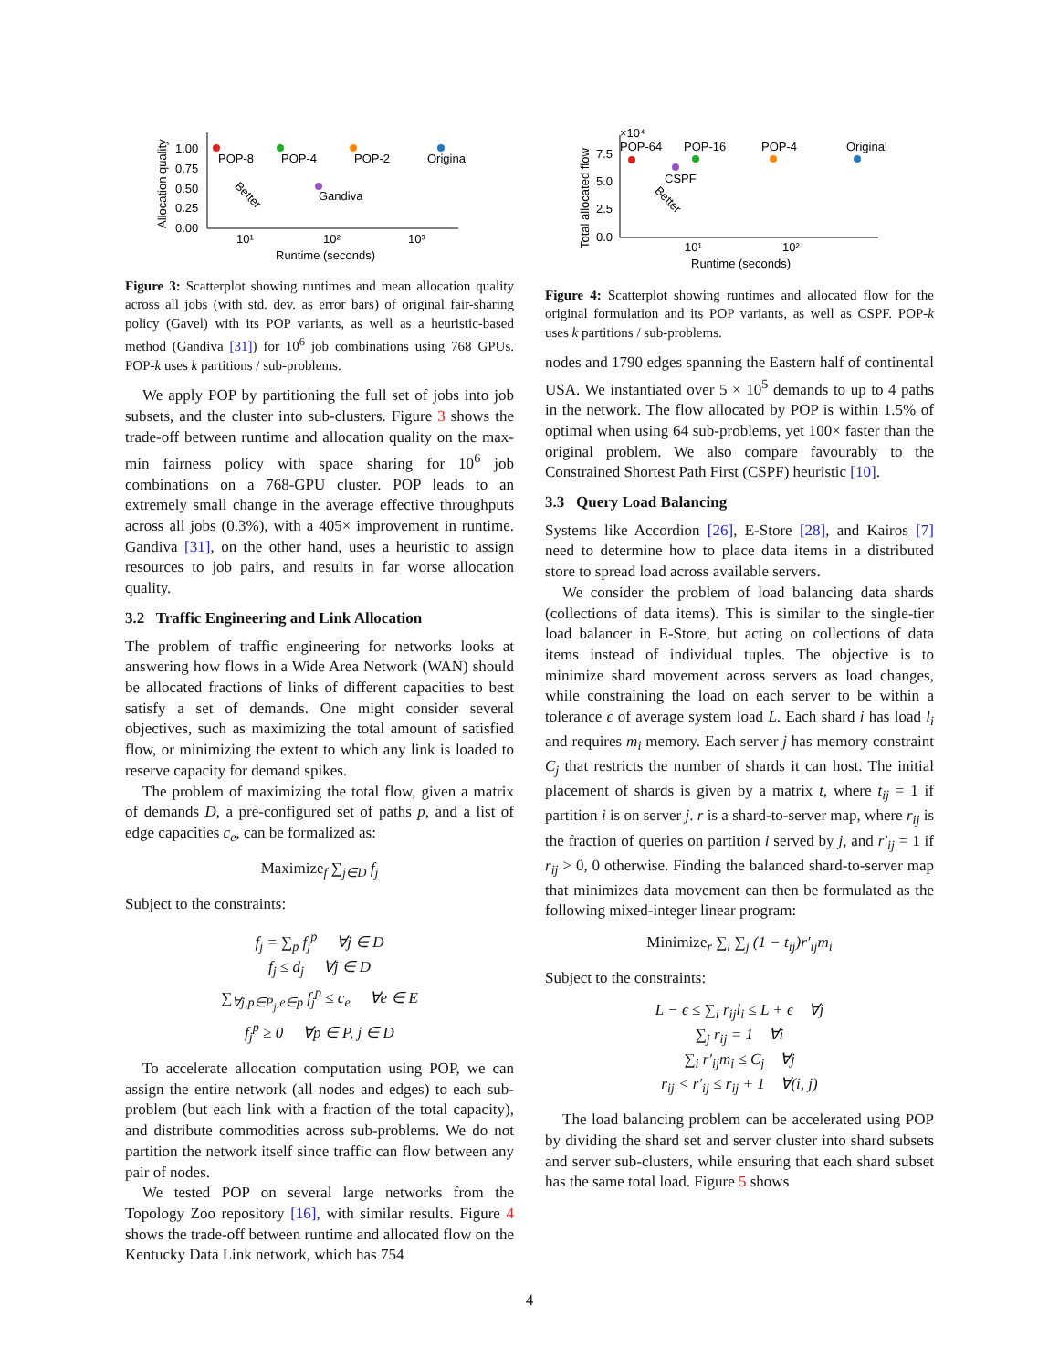1.00
0.75
0.50
0.25
0.00
Allocation quality
POP-8
POP-4
POP-2
Original
Gandiva
Better
10¹
10²
10³
Runtime (seconds)
Figure 3: Scatterplot showing runtimes and mean allocation quality across all jobs (with std. dev. as error bars) of original fair-sharing policy (Gavel) with its POP variants, as well as a heuristic-based method (Gandiva [31]) for 10<sup>6</sup> job combinations using 768 GPUs. POP-k uses k partitions / sub-problems.
We apply POP by partitioning the full set of jobs into job subsets, and the cluster into sub-clusters. Figure 3 shows the trade-off between runtime and allocation quality on the max-min fairness policy with space sharing for 10<sup>6</sup> job combinations on a 768-GPU cluster. POP leads to an extremely small change in the average effective throughputs across all jobs (0.3%), with a 405× improvement in runtime. Gandiva [31], on the other hand, uses a heuristic to assign resources to job pairs, and results in far worse allocation quality.
3.2 Traffic Engineering and Link Allocation
The problem of traffic engineering for networks looks at answering how flows in a Wide Area Network (WAN) should be allocated fractions of links of different capacities to best satisfy a set of demands. One might consider several objectives, such as maximizing the total amount of satisfied flow, or minimizing the extent to which any link is loaded to reserve capacity for demand spikes.
The problem of maximizing the total flow, given a matrix of demands D, a pre-configured set of paths p, and a list of edge capacities c<sub>e</sub>, can be formalized as:
Maximize<sub>f</sub> ∑<sub>j∈D</sub> f<sub>j</sub>
Subject to the constraints:
f<sub>j</sub> = ∑<sub>p</sub> f<sub>j</sub><sup>p</sup> ∀j ∈ D
f<sub>j</sub> ≤ d<sub>j</sub> ∀j ∈ D
∑<sub>∀j,p∈P<sub>j</sub>,e∈p</sub> f<sub>j</sub><sup>p</sup> ≤ c<sub>e</sub> ∀e ∈ E
f<sub>j</sub><sup>p</sup> ≥ 0 ∀p ∈ P, j ∈ D
To accelerate allocation computation using POP, we can assign the entire network (all nodes and edges) to each sub-problem (but each link with a fraction of the total capacity), and distribute commodities across sub-problems. We do not partition the network itself since traffic can flow between any pair of nodes.
We tested POP on several large networks from the Topology Zoo repository [16], with similar results. Figure 4 shows the trade-off between runtime and allocated flow on the Kentucky Data Link network, which has 754
×10⁴
7.5
5.0
2.5
0.0
Total allocated flow
POP-64
POP-16
POP-4
Original
CSPF
Better
10¹
10²
Runtime (seconds)
Figure 4: Scatterplot showing runtimes and allocated flow for the original formulation and its POP variants, as well as CSPF. POP-k uses k partitions / sub-problems.
nodes and 1790 edges spanning the Eastern half of continental USA. We instantiated over 5 × 10<sup>5</sup> demands to up to 4 paths in the network. The flow allocated by POP is within 1.5% of optimal when using 64 sub-problems, yet 100× faster than the original problem. We also compare favourably to the Constrained Shortest Path First (CSPF) heuristic [10].
3.3 Query Load Balancing
Systems like Accordion [26], E-Store [28], and Kairos [7] need to determine how to place data items in a distributed store to spread load across available servers.
We consider the problem of load balancing data shards (collections of data items). This is similar to the single-tier load balancer in E-Store, but acting on collections of data items instead of individual tuples. The objective is to minimize shard movement across servers as load changes, while constraining the load on each server to be within a tolerance ϵ of average system load L. Each shard i has load l<sub>i</sub> and requires m<sub>i</sub> memory. Each server j has memory constraint C<sub>j</sub> that restricts the number of shards it can host. The initial placement of shards is given by a matrix t, where t<sub>ij</sub> = 1 if partition i is on server j. r is a shard-to-server map, where r<sub>ij</sub> is the fraction of queries on partition i served by j, and r′<sub>ij</sub> = 1 if r<sub>ij</sub> > 0, 0 otherwise. Finding the balanced shard-to-server map that minimizes data movement can then be formulated as the following mixed-integer linear program:
Minimize<sub>r</sub> ∑<sub>i</sub> ∑<sub>j</sub> (1 − t<sub>ij</sub>)r′<sub>ij</sub>m<sub>i</sub>
Subject to the constraints:
L − ϵ ≤ ∑<sub>i</sub> r<sub>ij</sub>l<sub>i</sub> ≤ L + ϵ ∀j
∑<sub>j</sub> r<sub>ij</sub> = 1 ∀i
∑<sub>i</sub> r′<sub>ij</sub>m<sub>i</sub> ≤ C<sub>j</sub> ∀j
r<sub>ij</sub> < r′<sub>ij</sub> ≤ r<sub>ij</sub> + 1 ∀(i, j)
The load balancing problem can be accelerated using POP by dividing the shard set and server cluster into shard subsets and server sub-clusters, while ensuring that each shard subset has the same total load. Figure 5 shows
4